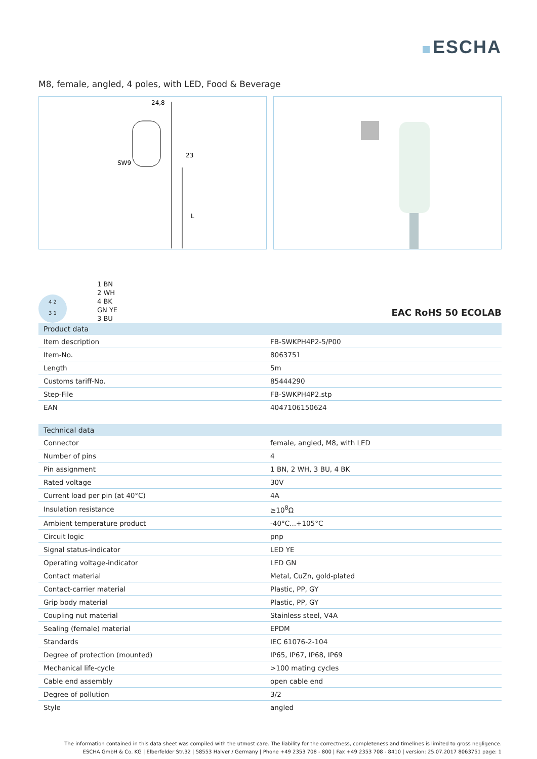ESCHA
M8, female, angled, 4 poles, with LED, Food & Beverage
24,8
SW9
23
L
4 2
3 1
1 BN
2 WH
4 BK
GN YE
3 BU
EAC RoHS 50 ECOLAB
| Product data | |
| --- | --- |
| Item description | FB-SWKPH4P2-5/P00 |
| Item-No. | 8063751 |
| Length | 5m |
| Customs tariff-No. | 85444290 |
| Step-File | FB-SWKPH4P2.stp |
| EAN | 4047106150624 |
| Technical data | |
| Connector | female, angled, M8, with LED |
| Number of pins | 4 |
| Pin assignment | 1 BN, 2 WH, 3 BU, 4 BK |
| Rated voltage | 30V |
| Current load per pin (at 40°C) | 4A |
| Insulation resistance | ≥10<sup>8</sup>Ω |
| Ambient temperature product | -40°C...+105°C |
| Circuit logic | pnp |
| Signal status-indicator | LED YE |
| Operating voltage-indicator | LED GN |
| Contact material | Metal, CuZn, gold-plated |
| Contact-carrier material | Plastic, PP, GY |
| Grip body material | Plastic, PP, GY |
| Coupling nut material | Stainless steel, V4A |
| Sealing (female) material | EPDM |
| Standards | IEC 61076-2-104 |
| Degree of protection (mounted) | IP65, IP67, IP68, IP69 |
| Mechanical life-cycle | >100 mating cycles |
| Cable end assembly | open cable end |
| Degree of pollution | 3/2 |
| Style | angled |
The information contained in this data sheet was compiled with the utmost care. The liability for the correctness, completeness and timelines is limited to gross negligence.
ESCHA GmbH & Co. KG | Elberfelder Str.32 | 58553 Halver / Germany | Phone +49 2353 708 - 800 | Fax +49 2353 708 - 8410 | version: 25.07.2017 8063751 page: 1